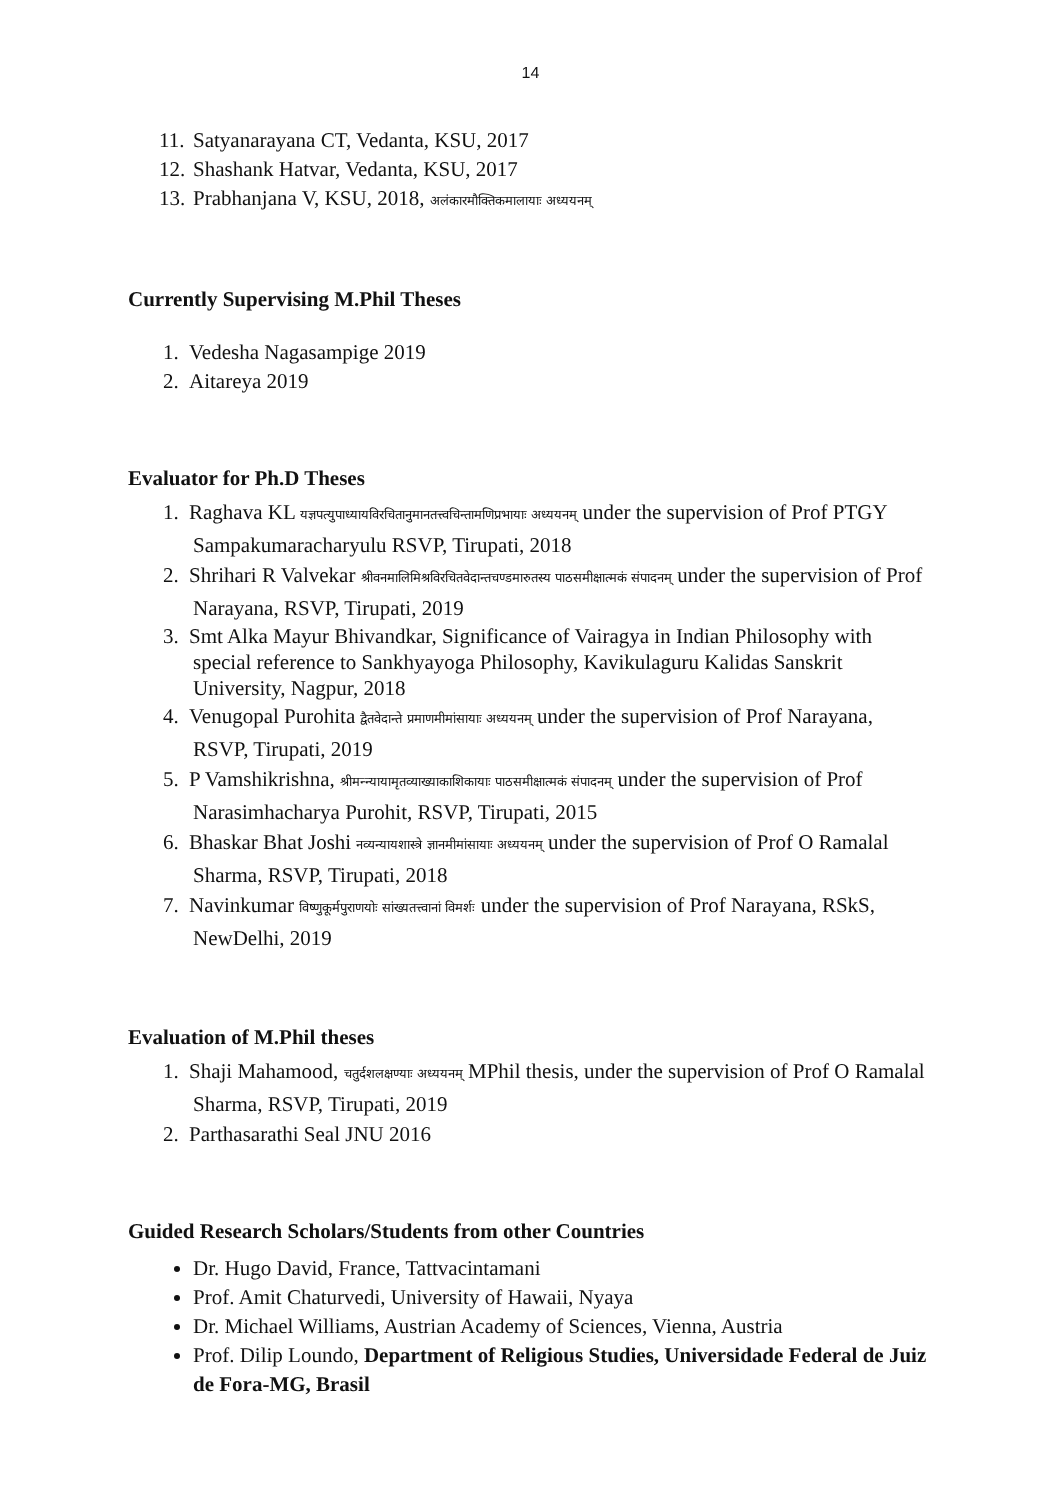14
11. Satyanarayana CT, Vedanta, KSU, 2017
12. Shashank Hatvar, Vedanta, KSU, 2017
13. Prabhanjana V, KSU, 2018, अलंकारमौक्तिकमालायाः अध्ययनम्
Currently Supervising M.Phil Theses
1. Vedesha Nagasampige 2019
2. Aitareya 2019
Evaluator for Ph.D Theses
1. Raghava KL यज्ञपत्युपाध्यायविरचितानुमानतत्त्वचिन्तामणिप्रभायाः अध्ययनम् under the supervision of Prof PTGY Sampakumaracharyulu RSVP, Tirupati, 2018
2. Shrihari R Valvekar श्रीवनमालिमिश्रविरचितवेदान्तचण्डमारुतस्य पाठसमीक्षात्मकं संपादनम् under the supervision of Prof Narayana, RSVP, Tirupati, 2019
3. Smt Alka Mayur Bhivandkar, Significance of Vairagya in Indian Philosophy with special reference to Sankhyayoga Philosophy, Kavikulaguru Kalidas Sanskrit University, Nagpur, 2018
4. Venugopal Purohita द्वैतवेदान्ते प्रमाणमीमांसायाः अध्ययनम् under the supervision of Prof Narayana, RSVP, Tirupati, 2019
5. P Vamshikrishna, श्रीमन्न्यायामृतव्याख्याकाशिकायाः पाठसमीक्षात्मकं संपादनम् under the supervision of Prof Narasimhacharya Purohit, RSVP, Tirupati, 2015
6. Bhaskar Bhat Joshi नव्यन्यायशास्त्रे ज्ञानमीमांसायाः अध्ययनम् under the supervision of Prof O Ramalal Sharma, RSVP, Tirupati, 2018
7. Navinkumar विष्णुकूर्मपुराणयोः सांख्यतत्त्वानां विमर्शः under the supervision of Prof Narayana, RSkS, NewDelhi, 2019
Evaluation of M.Phil theses
1. Shaji Mahamood, चतुर्दशलक्षण्याः अध्ययनम् MPhil thesis, under the supervision of Prof O Ramalal Sharma, RSVP, Tirupati, 2019
2. Parthasarathi Seal JNU 2016
Guided Research Scholars/Students from other Countries
Dr. Hugo David, France, Tattvacintamani
Prof. Amit Chaturvedi, University of Hawaii, Nyaya
Dr. Michael Williams, Austrian Academy of Sciences, Vienna, Austria
Prof. Dilip Loundo, Department of Religious Studies, Universidade Federal de Juiz de Fora-MG, Brasil